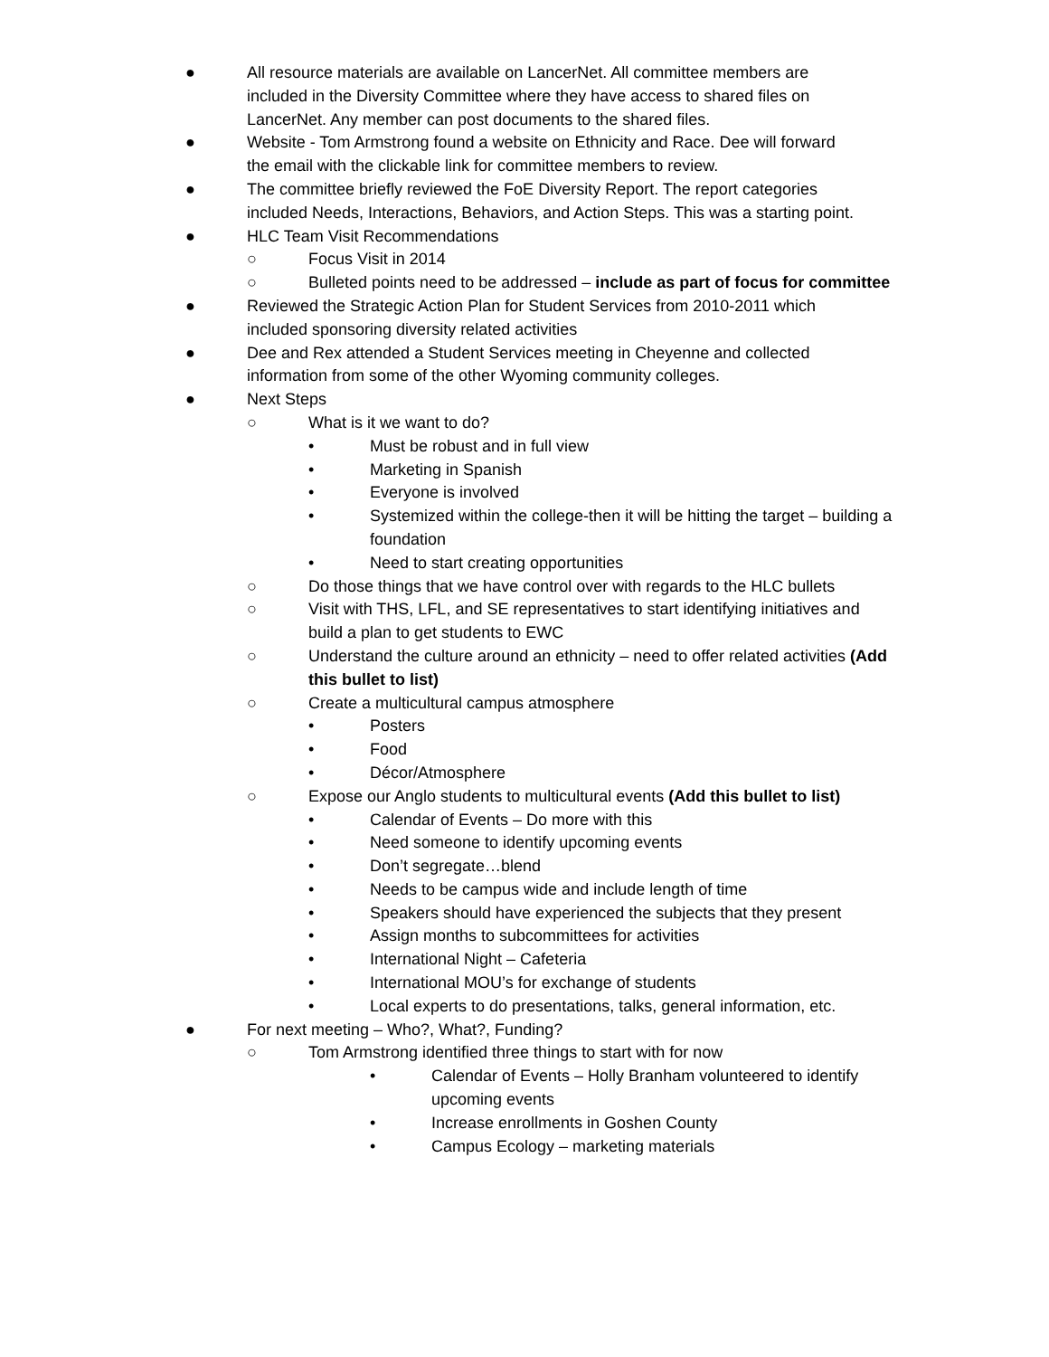● All resource materials are available on LancerNet. All committee members are included in the Diversity Committee where they have access to shared files on LancerNet. Any member can post documents to the shared files.
● Website - Tom Armstrong found a website on Ethnicity and Race. Dee will forward the email with the clickable link for committee members to review.
● The committee briefly reviewed the FoE Diversity Report. The report categories included Needs, Interactions, Behaviors, and Action Steps. This was a starting point.
● HLC Team Visit Recommendations
○ Focus Visit in 2014
○ Bulleted points need to be addressed – include as part of focus for committee
● Reviewed the Strategic Action Plan for Student Services from 2010-2011 which included sponsoring diversity related activities
● Dee and Rex attended a Student Services meeting in Cheyenne and collected information from some of the other Wyoming community colleges.
● Next Steps
○ What is it we want to do?
• Must be robust and in full view
• Marketing in Spanish
• Everyone is involved
• Systemized within the college-then it will be hitting the target – building a foundation
• Need to start creating opportunities
○ Do those things that we have control over with regards to the HLC bullets
○ Visit with THS, LFL, and SE representatives to start identifying initiatives and build a plan to get students to EWC
○ Understand the culture around an ethnicity – need to offer related activities (Add this bullet to list)
○ Create a multicultural campus atmosphere
• Posters
• Food
• Décor/Atmosphere
○ Expose our Anglo students to multicultural events (Add this bullet to list)
• Calendar of Events – Do more with this
• Need someone to identify upcoming events
• Don’t segregate…blend
• Needs to be campus wide and include length of time
• Speakers should have experienced the subjects that they present
• Assign months to subcommittees for activities
• International Night – Cafeteria
• International MOU’s for exchange of students
• Local experts to do presentations, talks, general information, etc.
● For next meeting – Who?, What?, Funding?
○ Tom Armstrong identified three things to start with for now
• Calendar of Events – Holly Branham volunteered to identify upcoming events
• Increase enrollments in Goshen County
• Campus Ecology – marketing materials